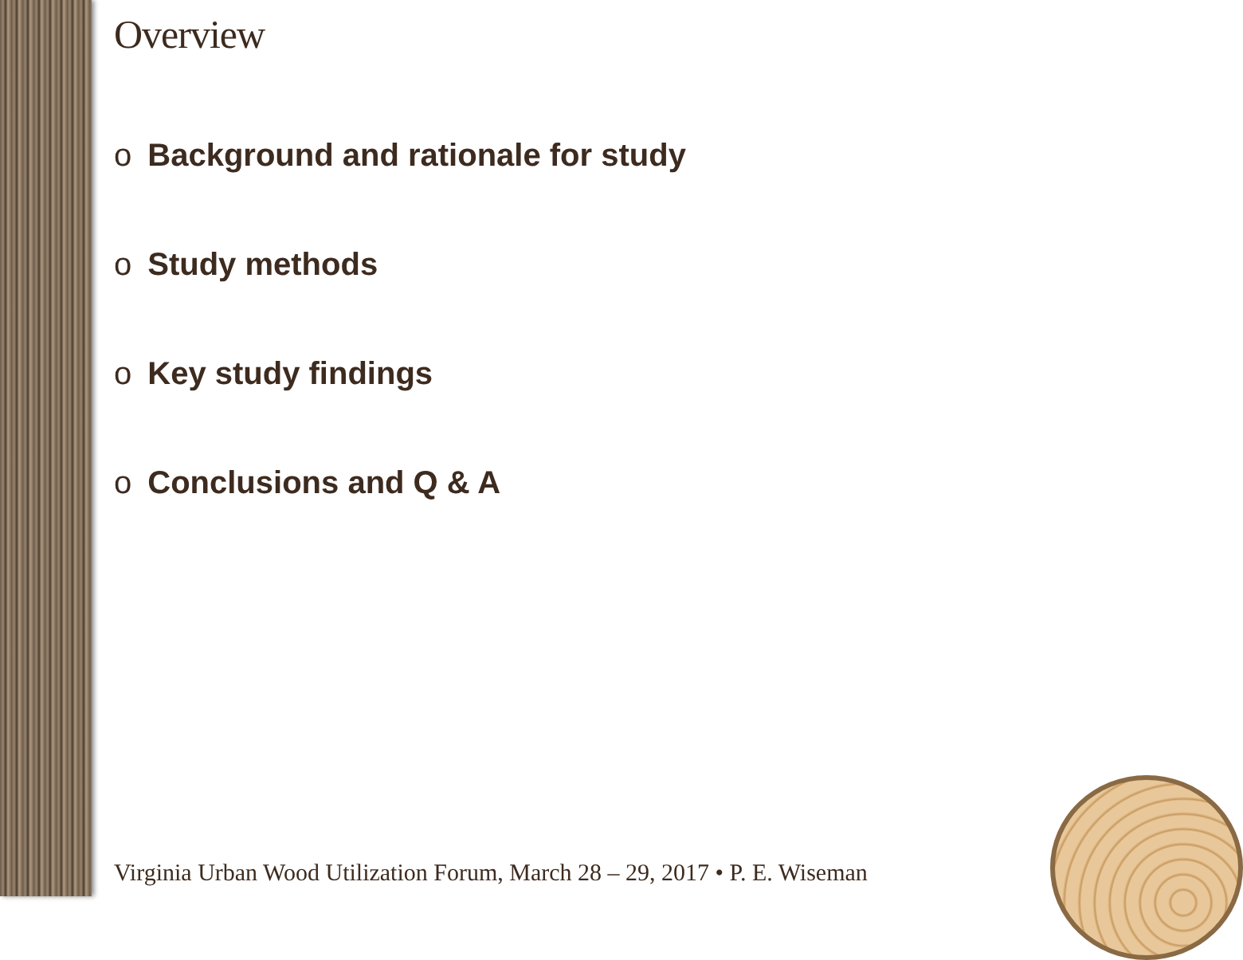Overview
o Background and rationale for study
o Study methods
o Key study findings
o Conclusions and Q & A
Virginia Urban Wood Utilization Forum, March 28 – 29, 2017 • P. E. Wiseman